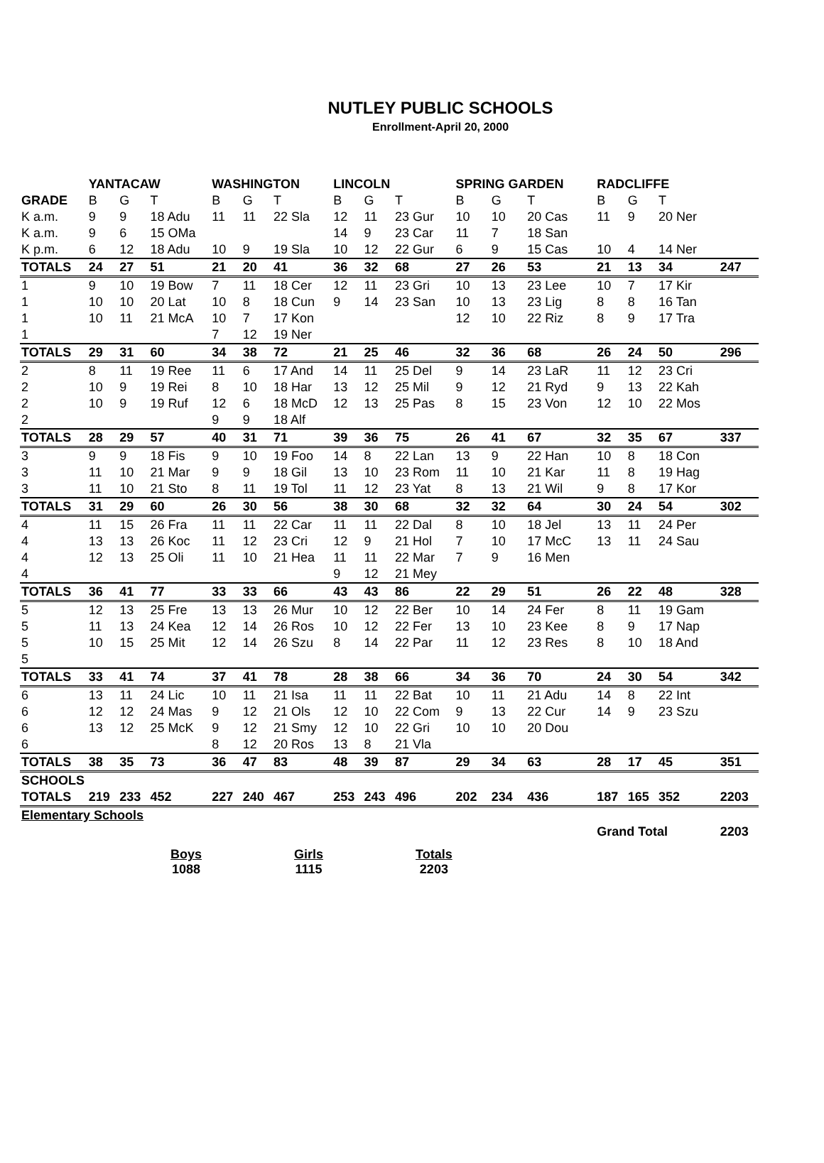NUTLEY PUBLIC SCHOOLS
Enrollment-April 20, 2000
| | YANTACAW | | | WASHINGTON | | | LINCOLN | | | SPRING GARDEN | | | RADCLIFFE | | | |
| --- | --- | --- | --- | --- | --- | --- | --- | --- | --- | --- | --- | --- | --- | --- | --- | --- |
| GRADE | B | G | T | B | G | T | B | G | T | B | G | T | B | G | T | |
| K a.m. | 9 | 9 | 18 Adu | 11 | 11 | 22 Sla | 12 | 11 | 23 Gur | 10 | 10 | 20 Cas | 11 | 9 | 20 Ner | |
| K a.m. | 9 | 6 | 15 OMa | | | | 14 | 9 | 23 Car | 11 | 7 | 18 San | | | | |
| K p.m. | 6 | 12 | 18 Adu | 10 | 9 | 19 Sla | 10 | 12 | 22 Gur | 6 | 9 | 15 Cas | 10 | 4 | 14 Ner | |
| TOTALS | 24 | 27 | 51 | 21 | 20 | 41 | 36 | 32 | 68 | 27 | 26 | 53 | 21 | 13 | 34 | 247 |
| 1 | 9 | 10 | 19 Bow | 7 | 11 | 18 Cer | 12 | 11 | 23 Gri | 10 | 13 | 23 Lee | 10 | 7 | 17 Kir | |
| 1 | 10 | 10 | 20 Lat | 10 | 8 | 18 Cun | 9 | 14 | 23 San | 10 | 13 | 23 Lig | 8 | 8 | 16 Tan | |
| 1 | 10 | 11 | 21 McA | 10 | 7 | 17 Kon | | | | 12 | 10 | 22 Riz | 8 | 9 | 17 Tra | |
| 1 | | | | 7 | 12 | 19 Ner | | | | | | | | | | |
| TOTALS | 29 | 31 | 60 | 34 | 38 | 72 | 21 | 25 | 46 | 32 | 36 | 68 | 26 | 24 | 50 | 296 |
| 2 | 8 | 11 | 19 Ree | 11 | 6 | 17 And | 14 | 11 | 25 Del | 9 | 14 | 23 LaR | 11 | 12 | 23 Cri | |
| 2 | 10 | 9 | 19 Rei | 8 | 10 | 18 Har | 13 | 12 | 25 Mil | 9 | 12 | 21 Ryd | 9 | 13 | 22 Kah | |
| 2 | 10 | 9 | 19 Ruf | 12 | 6 | 18 McD | 12 | 13 | 25 Pas | 8 | 15 | 23 Von | 12 | 10 | 22 Mos | |
| 2 | | | | 9 | 9 | 18 Alf | | | | | | | | | | |
| TOTALS | 28 | 29 | 57 | 40 | 31 | 71 | 39 | 36 | 75 | 26 | 41 | 67 | 32 | 35 | 67 | 337 |
| 3 | 9 | 9 | 18 Fis | 9 | 10 | 19 Foo | 14 | 8 | 22 Lan | 13 | 9 | 22 Han | 10 | 8 | 18 Con | |
| 3 | 11 | 10 | 21 Mar | 9 | 9 | 18 Gil | 13 | 10 | 23 Rom | 11 | 10 | 21 Kar | 11 | 8 | 19 Hag | |
| 3 | 11 | 10 | 21 Sto | 8 | 11 | 19 Tol | 11 | 12 | 23 Yat | 8 | 13 | 21 Wil | 9 | 8 | 17 Kor | |
| TOTALS | 31 | 29 | 60 | 26 | 30 | 56 | 38 | 30 | 68 | 32 | 32 | 64 | 30 | 24 | 54 | 302 |
| 4 | 11 | 15 | 26 Fra | 11 | 11 | 22 Car | 11 | 11 | 22 Dal | 8 | 10 | 18 Jel | 13 | 11 | 24 Per | |
| 4 | 13 | 13 | 26 Koc | 11 | 12 | 23 Cri | 12 | 9 | 21 Hol | 7 | 10 | 17 McC | 13 | 11 | 24 Sau | |
| 4 | 12 | 13 | 25 Oli | 11 | 10 | 21 Hea | 11 | 11 | 22 Mar | 7 | 9 | 16 Men | | | | |
| 4 | | | | | | | 9 | 12 | 21 Mey | | | | | | | |
| TOTALS | 36 | 41 | 77 | 33 | 33 | 66 | 43 | 43 | 86 | 22 | 29 | 51 | 26 | 22 | 48 | 328 |
| 5 | 12 | 13 | 25 Fre | 13 | 13 | 26 Mur | 10 | 12 | 22 Ber | 10 | 14 | 24 Fer | 8 | 11 | 19 Gam | |
| 5 | 11 | 13 | 24 Kea | 12 | 14 | 26 Ros | 10 | 12 | 22 Fer | 13 | 10 | 23 Kee | 8 | 9 | 17 Nap | |
| 5 | 10 | 15 | 25 Mit | 12 | 14 | 26 Szu | 8 | 14 | 22 Par | 11 | 12 | 23 Res | 8 | 10 | 18 And | |
| 5 | | | | | | | | | | | | | | | | |
| TOTALS | 33 | 41 | 74 | 37 | 41 | 78 | 28 | 38 | 66 | 34 | 36 | 70 | 24 | 30 | 54 | 342 |
| 6 | 13 | 11 | 24 Lic | 10 | 11 | 21 Isa | 11 | 11 | 22 Bat | 10 | 11 | 21 Adu | 14 | 8 | 22 Int | |
| 6 | 12 | 12 | 24 Mas | 9 | 12 | 21 Ols | 12 | 10 | 22 Com | 9 | 13 | 22 Cur | 14 | 9 | 23 Szu | |
| 6 | 13 | 12 | 25 McK | 9 | 12 | 21 Smy | 12 | 10 | 22 Gri | 10 | 10 | 20 Dou | | | | |
| 6 | | | | 8 | 12 | 20 Ros | 13 | 8 | 21 Vla | | | | | | | |
| TOTALS | 38 | 35 | 73 | 36 | 47 | 83 | 48 | 39 | 87 | 29 | 34 | 63 | 28 | 17 | 45 | 351 |
| SCHOOLS | | | | | | | | | | | | | | | | |
| TOTALS | 219 | 233 | 452 | 227 | 240 | 467 | 253 | 243 | 496 | 202 | 234 | 436 | 187 | 165 | 352 | 2203 |
| Elementary Schools | | | | | | | | | | | | | | | | |
| | | | | | | | | | | | | | Grand Total | | | 2203 |
Boys
1088
Girls
1115
Totals
2203